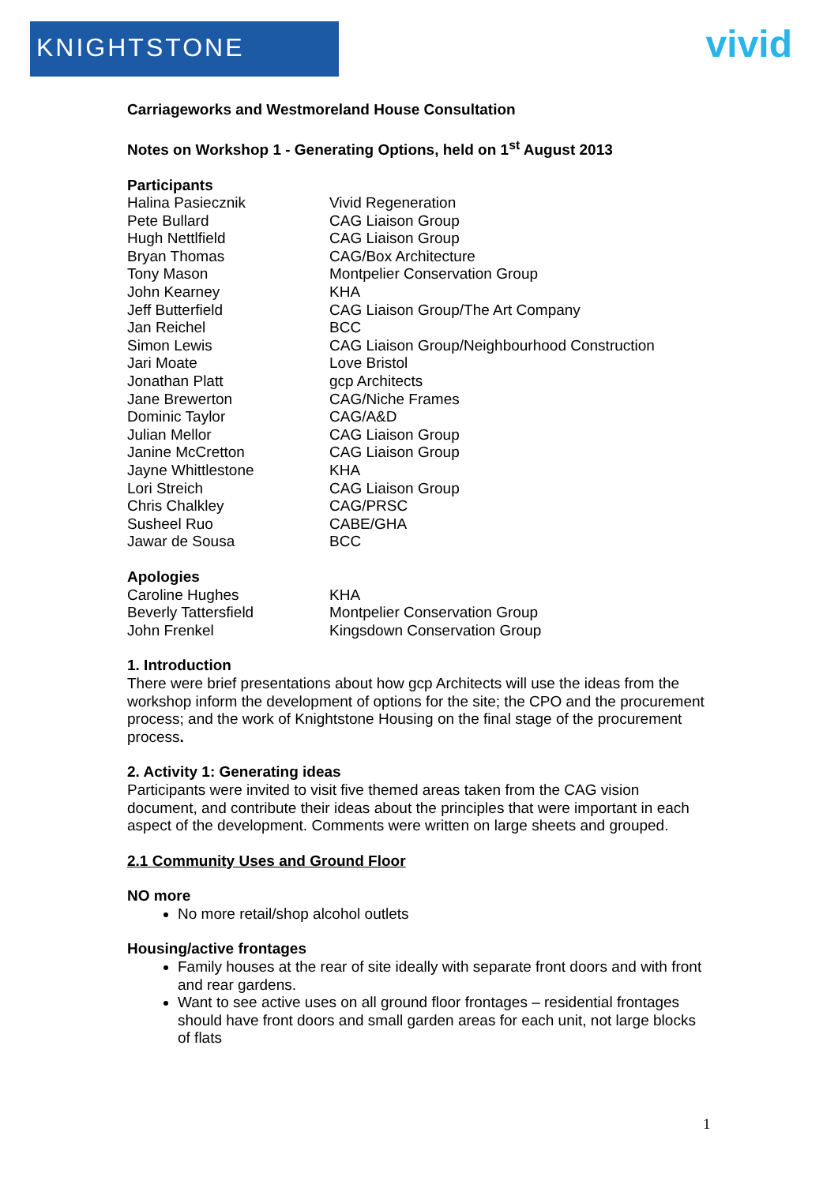KNIGHTSTONE vivid
Carriageworks and Westmoreland House Consultation
Notes on Workshop 1 - Generating Options, held on 1<sup>st</sup> August 2013
Participants
| Halina Pasiecznik | Vivid Regeneration |
| Pete Bullard | CAG Liaison Group |
| Hugh Nettlfield | CAG Liaison Group |
| Bryan Thomas | CAG/Box Architecture |
| Tony Mason | Montpelier Conservation Group |
| John Kearney | KHA |
| Jeff Butterfield | CAG Liaison Group/The Art Company |
| Jan Reichel | BCC |
| Simon Lewis | CAG Liaison Group/Neighbourhood Construction |
| Jari Moate | Love Bristol |
| Jonathan Platt | gcp Architects |
| Jane Brewerton | CAG/Niche Frames |
| Dominic Taylor | CAG/A&D |
| Julian Mellor | CAG Liaison Group |
| Janine McCretton | CAG Liaison Group |
| Jayne Whittlestone | KHA |
| Lori Streich | CAG Liaison Group |
| Chris Chalkley | CAG/PRSC |
| Susheel Ruo | CABE/GHA |
| Jawar de Sousa | BCC |
Apologies
| Caroline Hughes | KHA |
| Beverly Tattersfield | Montpelier Conservation Group |
| John Frenkel | Kingsdown Conservation Group |
1. Introduction
There were brief presentations about how gcp Architects will use the ideas from the workshop inform the development of options for the site; the CPO and the procurement process; and the work of Knightstone Housing on the final stage of the procurement process.
2. Activity 1: Generating ideas
Participants were invited to visit five themed areas taken from the CAG vision document, and contribute their ideas about the principles that were important in each aspect of the development. Comments were written on large sheets and grouped.
2.1 Community Uses and Ground Floor
NO more
No more retail/shop alcohol outlets
Housing/active frontages
Family houses at the rear of site ideally with separate front doors and with front and rear gardens.
Want to see active uses on all ground floor frontages – residential frontages should have front doors and small garden areas for each unit, not large blocks of flats
1